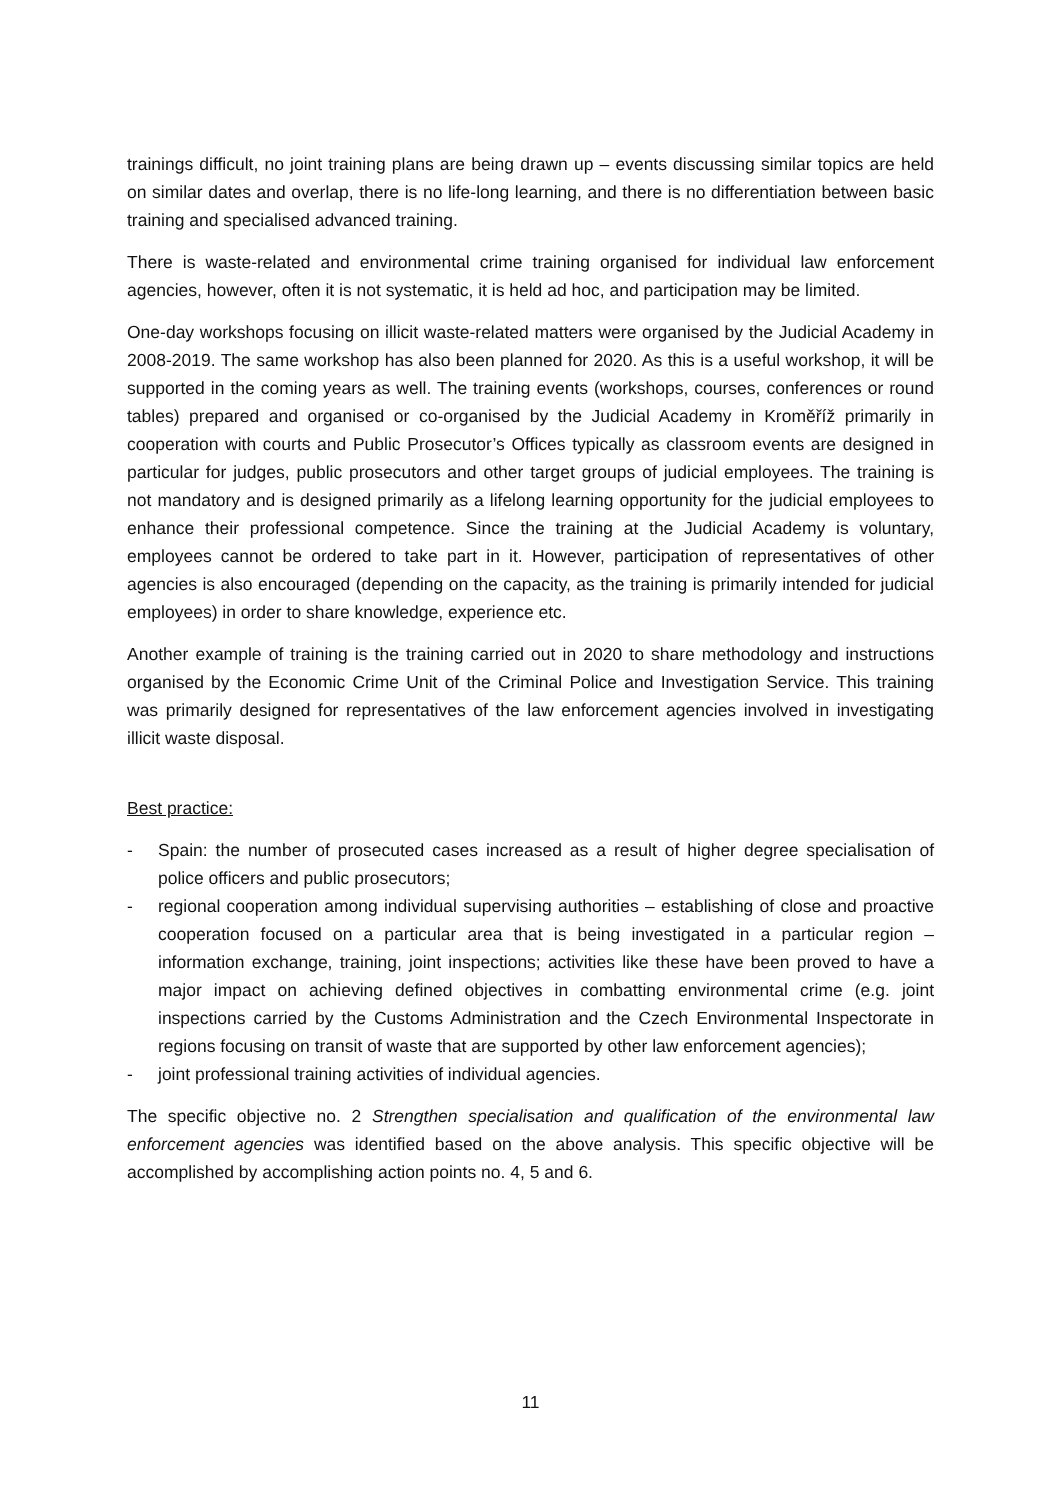trainings difficult, no joint training plans are being drawn up – events discussing similar topics are held on similar dates and overlap, there is no life-long learning, and there is no differentiation between basic training and specialised advanced training.
There is waste-related and environmental crime training organised for individual law enforcement agencies, however, often it is not systematic, it is held ad hoc, and participation may be limited.
One-day workshops focusing on illicit waste-related matters were organised by the Judicial Academy in 2008-2019. The same workshop has also been planned for 2020. As this is a useful workshop, it will be supported in the coming years as well. The training events (workshops, courses, conferences or round tables) prepared and organised or co-organised by the Judicial Academy in Kroměříž primarily in cooperation with courts and Public Prosecutor’s Offices typically as classroom events are designed in particular for judges, public prosecutors and other target groups of judicial employees. The training is not mandatory and is designed primarily as a lifelong learning opportunity for the judicial employees to enhance their professional competence. Since the training at the Judicial Academy is voluntary, employees cannot be ordered to take part in it. However, participation of representatives of other agencies is also encouraged (depending on the capacity, as the training is primarily intended for judicial employees) in order to share knowledge, experience etc.
Another example of training is the training carried out in 2020 to share methodology and instructions organised by the Economic Crime Unit of the Criminal Police and Investigation Service. This training was primarily designed for representatives of the law enforcement agencies involved in investigating illicit waste disposal.
Best practice:
- Spain: the number of prosecuted cases increased as a result of higher degree specialisation of police officers and public prosecutors;
- regional cooperation among individual supervising authorities – establishing of close and proactive cooperation focused on a particular area that is being investigated in a particular region – information exchange, training, joint inspections; activities like these have been proved to have a major impact on achieving defined objectives in combatting environmental crime (e.g. joint inspections carried by the Customs Administration and the Czech Environmental Inspectorate in regions focusing on transit of waste that are supported by other law enforcement agencies);
- joint professional training activities of individual agencies.
The specific objective no. 2 Strengthen specialisation and qualification of the environmental law enforcement agencies was identified based on the above analysis. This specific objective will be accomplished by accomplishing action points no. 4, 5 and 6.
11